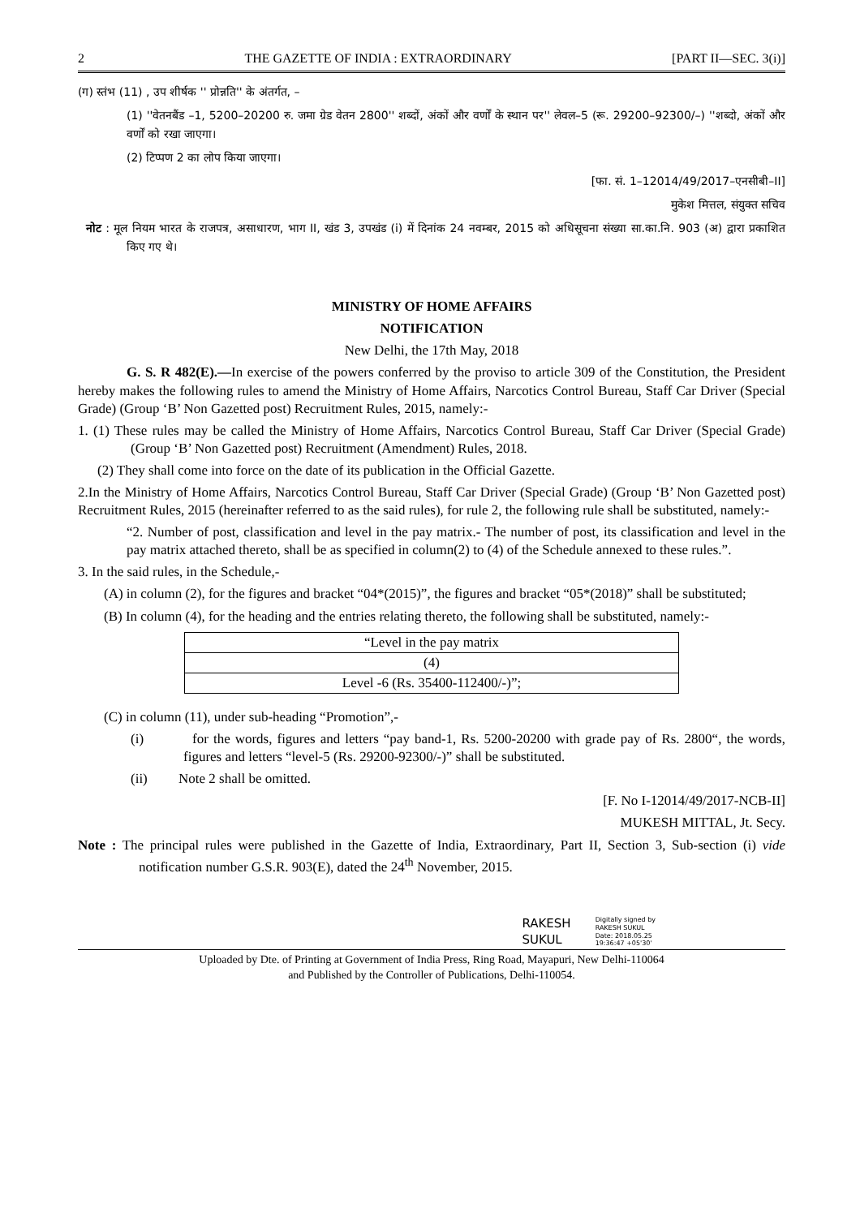2 THE GAZETTE OF INDIA : EXTRAORDINARY [PART II—SEC. 3(i)]
(ग) स्तंभ (11) , उप शीर्षक '' प्रोन्नति'' के अंतर्गत, –
(1) ''वेतनबैंड –1, 5200–20200 रु. जमा ग्रेड वेतन 2800'' शब्दों, अंकों और वर्णों के स्थान पर'' लेवल–5 (रू. 29200–92300/–) ''शब्दो, अंकों और वर्णों को रखा जाएगा।
(2) टिप्पण 2 का लोप किया जाएगा।
[फा. सं. 1–12014/49/2017–एनसीबी–II]
मुकेश मित्तल, संयुक्त सचिव
नोट : मूल नियम भारत के राजपत्र, असाधारण, भाग II, खंड 3, उपखंड (i) में दिनांक 24 नवम्बर, 2015 को अधिसूचना संख्या सा.का.नि. 903 (अ) द्वारा प्रकाशित किए गए थे।
MINISTRY OF HOME AFFAIRS
NOTIFICATION
New Delhi, the 17th May, 2018
G. S. R 482(E).—In exercise of the powers conferred by the proviso to article 309 of the Constitution, the President hereby makes the following rules to amend the Ministry of Home Affairs, Narcotics Control Bureau, Staff Car Driver (Special Grade) (Group ‘B’ Non Gazetted post) Recruitment Rules, 2015, namely:-
1. (1) These rules may be called the Ministry of Home Affairs, Narcotics Control Bureau, Staff Car Driver (Special Grade) (Group ‘B’ Non Gazetted post) Recruitment (Amendment) Rules, 2018.
(2) They shall come into force on the date of its publication in the Official Gazette.
2.In the Ministry of Home Affairs, Narcotics Control Bureau, Staff Car Driver (Special Grade) (Group ‘B’ Non Gazetted post) Recruitment Rules, 2015 (hereinafter referred to as the said rules), for rule 2, the following rule shall be substituted, namely:-
“2. Number of post, classification and level in the pay matrix.- The number of post, its classification and level in the pay matrix attached thereto, shall be as specified in column(2) to (4) of the Schedule annexed to these rules.”.
3. In the said rules, in the Schedule,-
(A) in column (2), for the figures and bracket “04*(2015)”, the figures and bracket “05*(2018)” shall be substituted;
(B) In column (4), for the heading and the entries relating thereto, the following shall be substituted, namely:-
| “Level in the pay matrix |
| (4) |
| Level -6 (Rs. 35400-112400/-)”; |
(C) in column (11), under sub-heading “Promotion”,-
(i) for the words, figures and letters “pay band-1, Rs. 5200-20200 with grade pay of Rs. 2800“, the words, figures and letters “level-5 (Rs. 29200-92300/-)” shall be substituted.
(ii) Note 2 shall be omitted.
[F. No I-12014/49/2017-NCB-II]
MUKESH MITTAL, Jt. Secy.
Note : The principal rules were published in the Gazette of India, Extraordinary, Part II, Section 3, Sub-section (i) vide notification number G.S.R. 903(E), dated the 24<sup>th</sup> November, 2015.
RAKESH
SUKUL
Digitally signed by
RAKESH SUKUL
Date: 2018.05.25
19:36:47 +05'30'
Uploaded by Dte. of Printing at Government of India Press, Ring Road, Mayapuri, New Delhi-110064
and Published by the Controller of Publications, Delhi-110054.